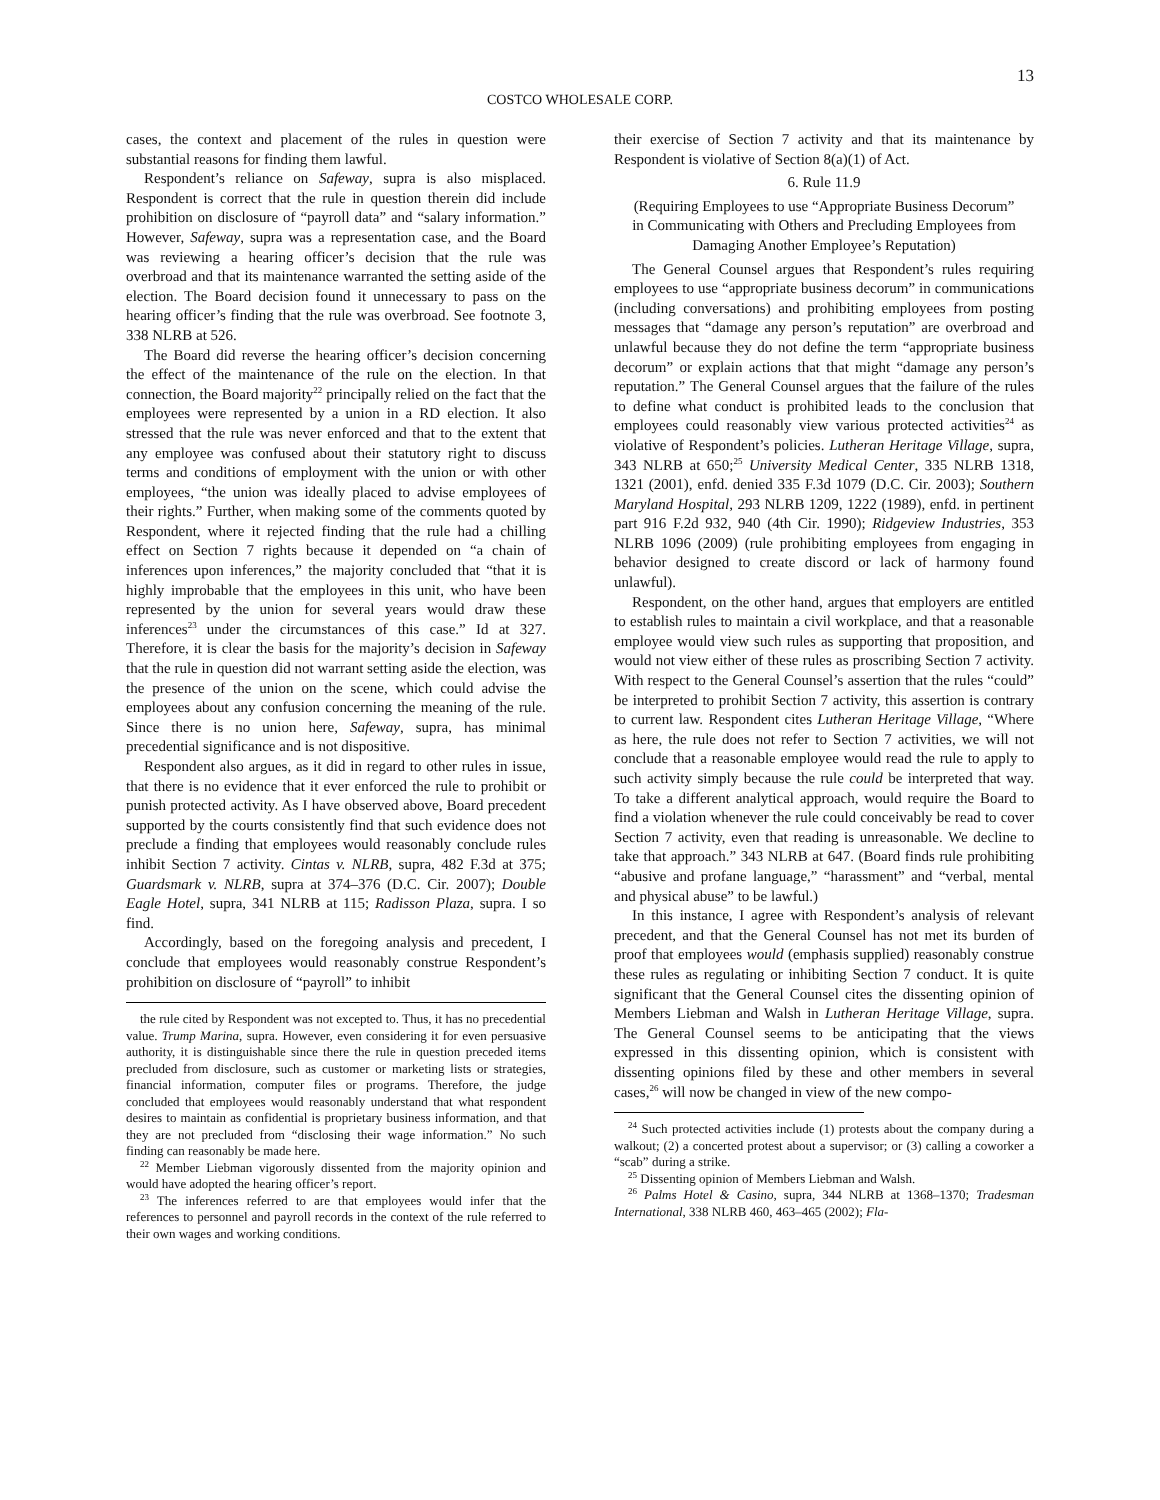13
COSTCO WHOLESALE CORP.
cases, the context and placement of the rules in question were substantial reasons for finding them lawful.
Respondent’s reliance on Safeway, supra is also misplaced. Respondent is correct that the rule in question therein did include prohibition on disclosure of “payroll data” and “salary information.” However, Safeway, supra was a representation case, and the Board was reviewing a hearing officer’s decision that the rule was overbroad and that its maintenance warranted the setting aside of the election. The Board decision found it unnecessary to pass on the hearing officer’s finding that the rule was overbroad. See footnote 3, 338 NLRB at 526.
The Board did reverse the hearing officer’s decision concerning the effect of the maintenance of the rule on the election. In that connection, the Board majority<sup>22</sup> principally relied on the fact that the employees were represented by a union in a RD election. It also stressed that the rule was never enforced and that to the extent that any employee was confused about their statutory right to discuss terms and conditions of employment with the union or with other employees, “the union was ideally placed to advise employees of their rights.” Further, when making some of the comments quoted by Respondent, where it rejected finding that the rule had a chilling effect on Section 7 rights because it depended on “a chain of inferences upon inferences,” the majority concluded that “that it is highly improbable that the employees in this unit, who have been represented by the union for several years would draw these inferences<sup>23</sup> under the circumstances of this case.” Id at 327. Therefore, it is clear the basis for the majority’s decision in Safeway that the rule in question did not warrant setting aside the election, was the presence of the union on the scene, which could advise the employees about any confusion concerning the meaning of the rule. Since there is no union here, Safeway, supra, has minimal precedential significance and is not dispositive.
Respondent also argues, as it did in regard to other rules in issue, that there is no evidence that it ever enforced the rule to prohibit or punish protected activity. As I have observed above, Board precedent supported by the courts consistently find that such evidence does not preclude a finding that employees would reasonably conclude rules inhibit Section 7 activity. Cintas v. NLRB, supra, 482 F.3d at 375; Guardsmark v. NLRB, supra at 374–376 (D.C. Cir. 2007); Double Eagle Hotel, supra, 341 NLRB at 115; Radisson Plaza, supra. I so find.
Accordingly, based on the foregoing analysis and precedent, I conclude that employees would reasonably construe Respondent’s prohibition on disclosure of “payroll” to inhibit
the rule cited by Respondent was not excepted to. Thus, it has no precedential value. Trump Marina, supra. However, even considering it for even persuasive authority, it is distinguishable since there the rule in question preceded items precluded from disclosure, such as customer or marketing lists or strategies, financial information, computer files or programs. Therefore, the judge concluded that employees would reasonably understand that what respondent desires to maintain as confidential is proprietary business information, and that they are not precluded from “disclosing their wage information.” No such finding can reasonably be made here.
<sup>22</sup> Member Liebman vigorously dissented from the majority opinion and would have adopted the hearing officer’s report.
<sup>23</sup> The inferences referred to are that employees would infer that the references to personnel and payroll records in the context of the rule referred to their own wages and working conditions.
their exercise of Section 7 activity and that its maintenance by Respondent is violative of Section 8(a)(1) of Act.
6. Rule 11.9
(Requiring Employees to use “Appropriate Business Decorum”
in Communicating with Others and Precluding Employees from Damaging Another Employee’s Reputation)
The General Counsel argues that Respondent’s rules requiring employees to use “appropriate business decorum” in communications (including conversations) and prohibiting employees from posting messages that “damage any person’s reputation” are overbroad and unlawful because they do not define the term “appropriate business decorum” or explain actions that that might “damage any person’s reputation.” The General Counsel argues that the failure of the rules to define what conduct is prohibited leads to the conclusion that employees could reasonably view various protected activities<sup>24</sup> as violative of Respondent’s policies. Lutheran Heritage Village, supra, 343 NLRB at 650;<sup>25</sup> University Medical Center, 335 NLRB 1318, 1321 (2001), enfd. denied 335 F.3d 1079 (D.C. Cir. 2003); Southern Maryland Hospital, 293 NLRB 1209, 1222 (1989), enfd. in pertinent part 916 F.2d 932, 940 (4th Cir. 1990); Ridgeview Industries, 353 NLRB 1096 (2009) (rule prohibiting employees from engaging in behavior designed to create discord or lack of harmony found unlawful).
Respondent, on the other hand, argues that employers are entitled to establish rules to maintain a civil workplace, and that a reasonable employee would view such rules as supporting that proposition, and would not view either of these rules as proscribing Section 7 activity. With respect to the General Counsel’s assertion that the rules “could” be interpreted to prohibit Section 7 activity, this assertion is contrary to current law. Respondent cites Lutheran Heritage Village, “Where as here, the rule does not refer to Section 7 activities, we will not conclude that a reasonable employee would read the rule to apply to such activity simply because the rule could be interpreted that way. To take a different analytical approach, would require the Board to find a violation whenever the rule could conceivably be read to cover Section 7 activity, even that reading is unreasonable. We decline to take that approach.” 343 NLRB at 647. (Board finds rule prohibiting “abusive and profane language,” “harassment” and “verbal, mental and physical abuse” to be lawful.)
In this instance, I agree with Respondent’s analysis of relevant precedent, and that the General Counsel has not met its burden of proof that employees would (emphasis supplied) reasonably construe these rules as regulating or inhibiting Section 7 conduct. It is quite significant that the General Counsel cites the dissenting opinion of Members Liebman and Walsh in Lutheran Heritage Village, supra. The General Counsel seems to be anticipating that the views expressed in this dissenting opinion, which is consistent with dissenting opinions filed by these and other members in several cases,<sup>26</sup> will now be changed in view of the new compo-
<sup>24</sup> Such protected activities include (1) protests about the company during a walkout; (2) a concerted protest about a supervisor; or (3) calling a coworker a “scab” during a strike.
<sup>25</sup> Dissenting opinion of Members Liebman and Walsh.
<sup>26</sup> Palms Hotel & Casino, supra, 344 NLRB at 1368–1370; Tradesman International, 338 NLRB 460, 463–465 (2002); Fla-